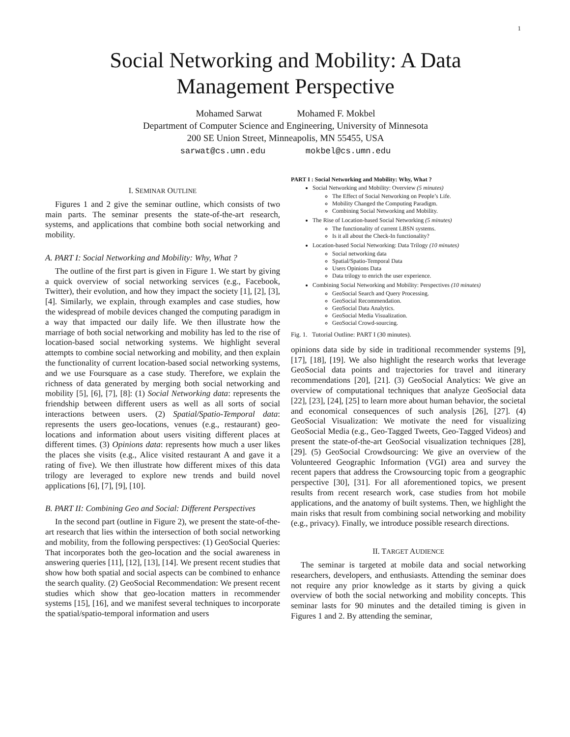1
Social Networking and Mobility: A Data
Management Perspective
Mohamed Sarwat Mohamed F. Mokbel
Department of Computer Science and Engineering, University of Minnesota
200 SE Union Street, Minneapolis, MN 55455, USA
sarwat@cs.umn.edu mokbel@cs.umn.edu
I. SEMINAR OUTLINE
Figures 1 and 2 give the seminar outline, which consists of two main parts. The seminar presents the state-of-the-art research, systems, and applications that combine both social networking and mobility.
A. PART I: Social Networking and Mobility: Why, What ?
The outline of the first part is given in Figure 1. We start by giving a quick overview of social networking services (e.g., Facebook, Twitter), their evolution, and how they impact the society [1], [2], [3], [4]. Similarly, we explain, through examples and case studies, how the widespread of mobile devices changed the computing paradigm in a way that impacted our daily life. We then illustrate how the marriage of both social networking and mobility has led to the rise of location-based social networking systems. We highlight several attempts to combine social networking and mobility, and then explain the functionality of current location-based social networking systems, and we use Foursquare as a case study. Therefore, we explain the richness of data generated by merging both social networking and mobility [5], [6], [7], [8]: (1) Social Networking data: represents the friendship between different users as well as all sorts of social interactions between users. (2) Spatial/Spatio-Temporal data: represents the users geo-locations, venues (e.g., restaurant) geo-locations and information about users visiting different places at different times. (3) Opinions data: represents how much a user likes the places she visits (e.g., Alice visited restaurant A and gave it a rating of five). We then illustrate how different mixes of this data trilogy are leveraged to explore new trends and build novel applications [6], [7], [9], [10].
B. PART II: Combining Geo and Social: Different Perspectives
In the second part (outline in Figure 2), we present the state-of-the-art research that lies within the intersection of both social networking and mobility, from the following perspectives: (1) GeoSocial Queries: That incorporates both the geo-location and the social awareness in answering queries [11], [12], [13], [14]. We present recent studies that show how both spatial and social aspects can be combined to enhance the search quality. (2) GeoSocial Recommendation: We present recent studies which show that geo-location matters in recommender systems [15], [16], and we manifest several techniques to incorporate the spatial/spatio-temporal information and users
PART I : Social Networking and Mobility: Why, What ?
Social Networking and Mobility: Overview (5 minutes)
The Effect of Social Networking on People’s Life.
Mobility Changed the Computing Paradigm.
Combining Social Networking and Mobility.
The Rise of Location-based Social Networking (5 minutes)
The functionality of current LBSN systems.
Is it all about the Check-In functionality?
Location-based Social Networking: Data Trilogy (10 minutes)
Social networking data
Spatial/Spatio-Temporal Data
Users Opinions Data
Data trilogy to enrich the user experience.
Combining Social Networking and Mobility: Perspectives (10 minutes)
GeoSocial Search and Query Processing.
GeoSocial Recommendation.
GeoSocial Data Analytics.
GeoSocial Media Visualization.
GeoSocial Crowd-sourcing.
Fig. 1. Tutorial Outline: PART I (30 minutes).
opinions data side by side in traditional recommender systems [9], [17], [18], [19]. We also highlight the research works that leverage GeoSocial data points and trajectories for travel and itinerary recommendations [20], [21]. (3) GeoSocial Analytics: We give an overview of computational techniques that analyze GeoSocial data [22], [23], [24], [25] to learn more about human behavior, the societal and economical consequences of such analysis [26], [27]. (4) GeoSocial Visualization: We motivate the need for visualizing GeoSocial Media (e.g., Geo-Tagged Tweets, Geo-Tagged Videos) and present the state-of-the-art GeoSocial visualization techniques [28], [29]. (5) GeoSocial Crowdsourcing: We give an overview of the Volunteered Geographic Information (VGI) area and survey the recent papers that address the Crowsourcing topic from a geographic perspective [30], [31]. For all aforementioned topics, we present results from recent research work, case studies from hot mobile applications, and the anatomy of built systems. Then, we highlight the main risks that result from combining social networking and mobility (e.g., privacy). Finally, we introduce possible research directions.
II. TARGET AUDIENCE
The seminar is targeted at mobile data and social networking researchers, developers, and enthusiasts. Attending the seminar does not require any prior knowledge as it starts by giving a quick overview of both the social networking and mobility concepts. This seminar lasts for 90 minutes and the detailed timing is given in Figures 1 and 2. By attending the seminar,